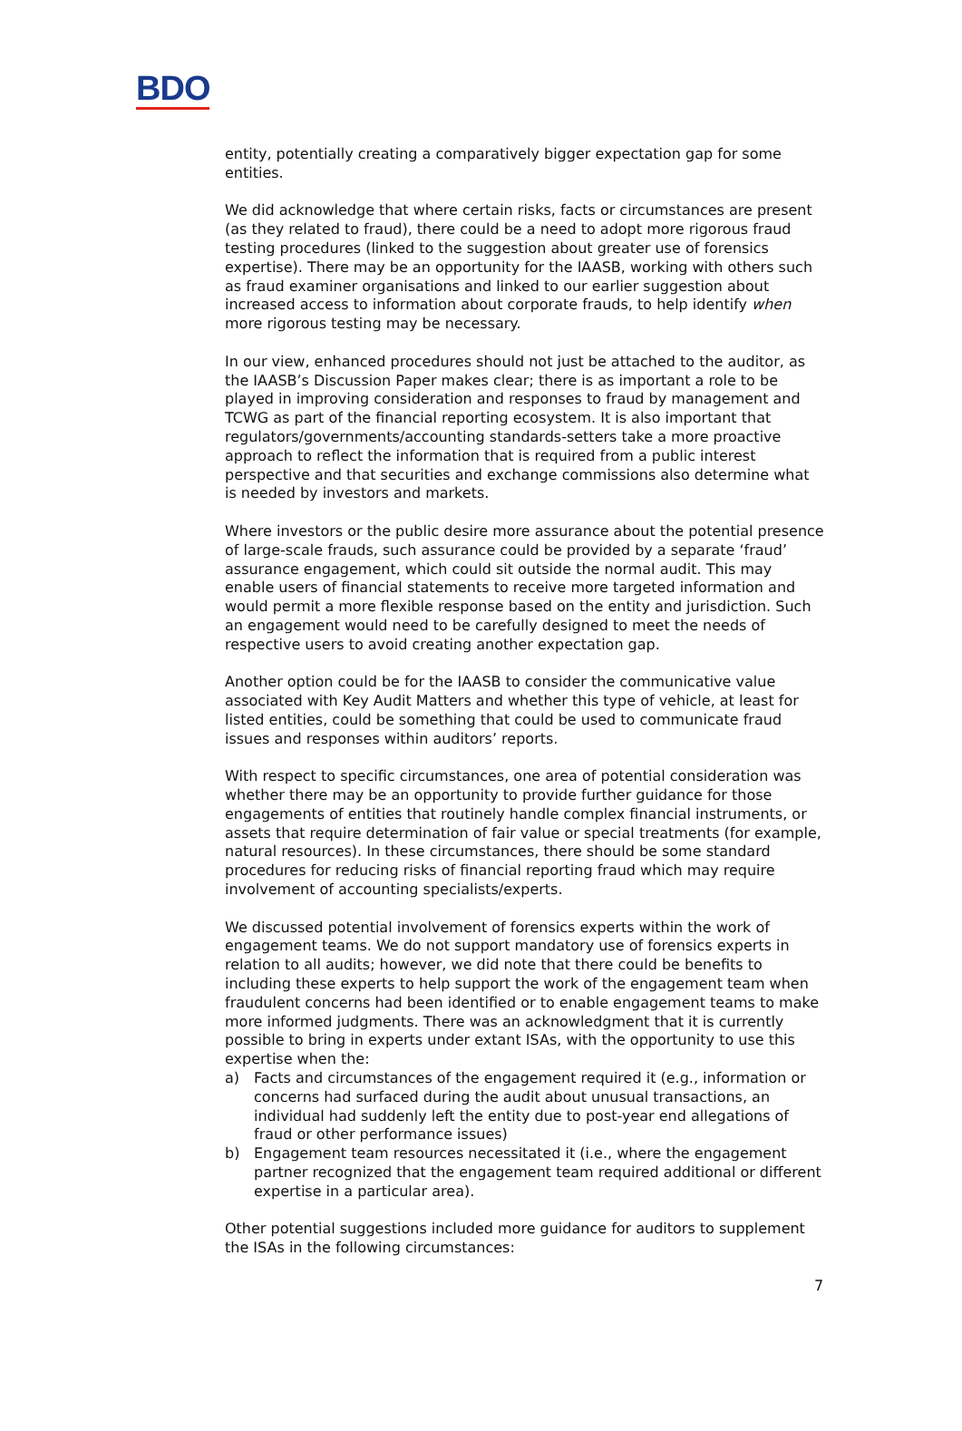BDO
entity, potentially creating a comparatively bigger expectation gap for some entities.
We did acknowledge that where certain risks, facts or circumstances are present (as they related to fraud), there could be a need to adopt more rigorous fraud testing procedures (linked to the suggestion about greater use of forensics expertise). There may be an opportunity for the IAASB, working with others such as fraud examiner organisations and linked to our earlier suggestion about increased access to information about corporate frauds, to help identify when more rigorous testing may be necessary.
In our view, enhanced procedures should not just be attached to the auditor, as the IAASB’s Discussion Paper makes clear; there is as important a role to be played in improving consideration and responses to fraud by management and TCWG as part of the financial reporting ecosystem. It is also important that regulators/governments/accounting standards-setters take a more proactive approach to reflect the information that is required from a public interest perspective and that securities and exchange commissions also determine what is needed by investors and markets.
Where investors or the public desire more assurance about the potential presence of large-scale frauds, such assurance could be provided by a separate ‘fraud’ assurance engagement, which could sit outside the normal audit. This may enable users of financial statements to receive more targeted information and would permit a more flexible response based on the entity and jurisdiction. Such an engagement would need to be carefully designed to meet the needs of respective users to avoid creating another expectation gap.
Another option could be for the IAASB to consider the communicative value associated with Key Audit Matters and whether this type of vehicle, at least for listed entities, could be something that could be used to communicate fraud issues and responses within auditors’ reports.
With respect to specific circumstances, one area of potential consideration was whether there may be an opportunity to provide further guidance for those engagements of entities that routinely handle complex financial instruments, or assets that require determination of fair value or special treatments (for example, natural resources). In these circumstances, there should be some standard procedures for reducing risks of financial reporting fraud which may require involvement of accounting specialists/experts.
We discussed potential involvement of forensics experts within the work of engagement teams. We do not support mandatory use of forensics experts in relation to all audits; however, we did note that there could be benefits to including these experts to help support the work of the engagement team when fraudulent concerns had been identified or to enable engagement teams to make more informed judgments. There was an acknowledgment that it is currently possible to bring in experts under extant ISAs, with the opportunity to use this expertise when the:
a) Facts and circumstances of the engagement required it (e.g., information or concerns had surfaced during the audit about unusual transactions, an individual had suddenly left the entity due to post-year end allegations of fraud or other performance issues)
b) Engagement team resources necessitated it (i.e., where the engagement partner recognized that the engagement team required additional or different expertise in a particular area).
Other potential suggestions included more guidance for auditors to supplement the ISAs in the following circumstances:
7